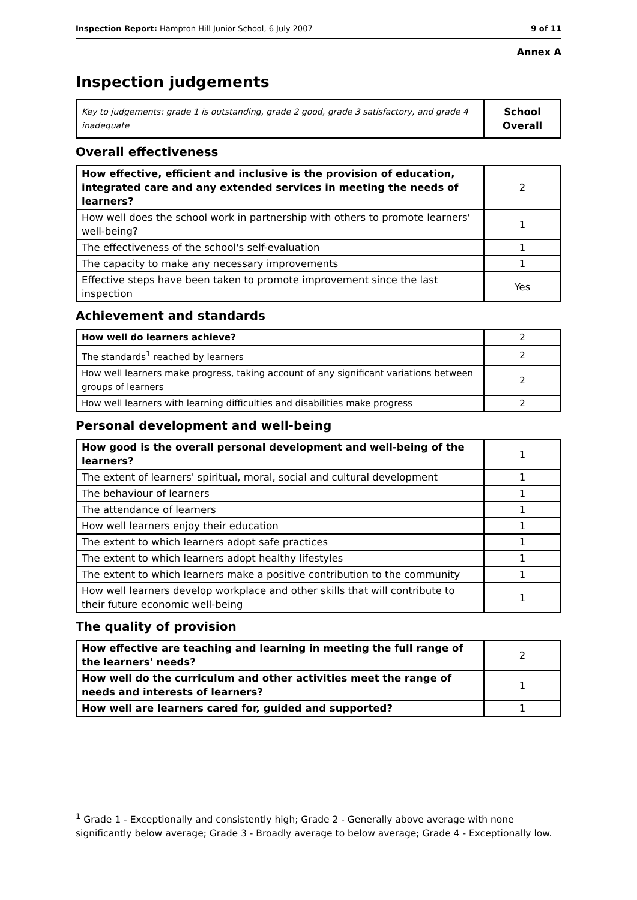Inspection Report: Hampton Hill Junior School, 6 July 2007 9 of 11
Annex A
Inspection judgements
| Key to judgements: grade 1 is outstanding, grade 2 good, grade 3 satisfactory, and grade 4 inadequate | School Overall |
Overall effectiveness
| How effective, efficient and inclusive is the provision of education, integrated care and any extended services in meeting the needs of learners? | 2 |
| How well does the school work in partnership with others to promote learners' well-being? | 1 |
| The effectiveness of the school's self-evaluation | 1 |
| The capacity to make any necessary improvements | 1 |
| Effective steps have been taken to promote improvement since the last inspection | Yes |
Achievement and standards
| How well do learners achieve? | 2 |
| The standards<sup>1</sup> reached by learners | 2 |
| How well learners make progress, taking account of any significant variations between groups of learners | 2 |
| How well learners with learning difficulties and disabilities make progress | 2 |
Personal development and well-being
| How good is the overall personal development and well-being of the learners? | 1 |
| The extent of learners' spiritual, moral, social and cultural development | 1 |
| The behaviour of learners | 1 |
| The attendance of learners | 1 |
| How well learners enjoy their education | 1 |
| The extent to which learners adopt safe practices | 1 |
| The extent to which learners adopt healthy lifestyles | 1 |
| The extent to which learners make a positive contribution to the community | 1 |
| How well learners develop workplace and other skills that will contribute to their future economic well-being | 1 |
The quality of provision
| How effective are teaching and learning in meeting the full range of the learners' needs? | 2 |
| How well do the curriculum and other activities meet the range of needs and interests of learners? | 1 |
| How well are learners cared for, guided and supported? | 1 |
<sup>1</sup> Grade 1 - Exceptionally and consistently high; Grade 2 - Generally above average with none significantly below average; Grade 3 - Broadly average to below average; Grade 4 - Exceptionally low.